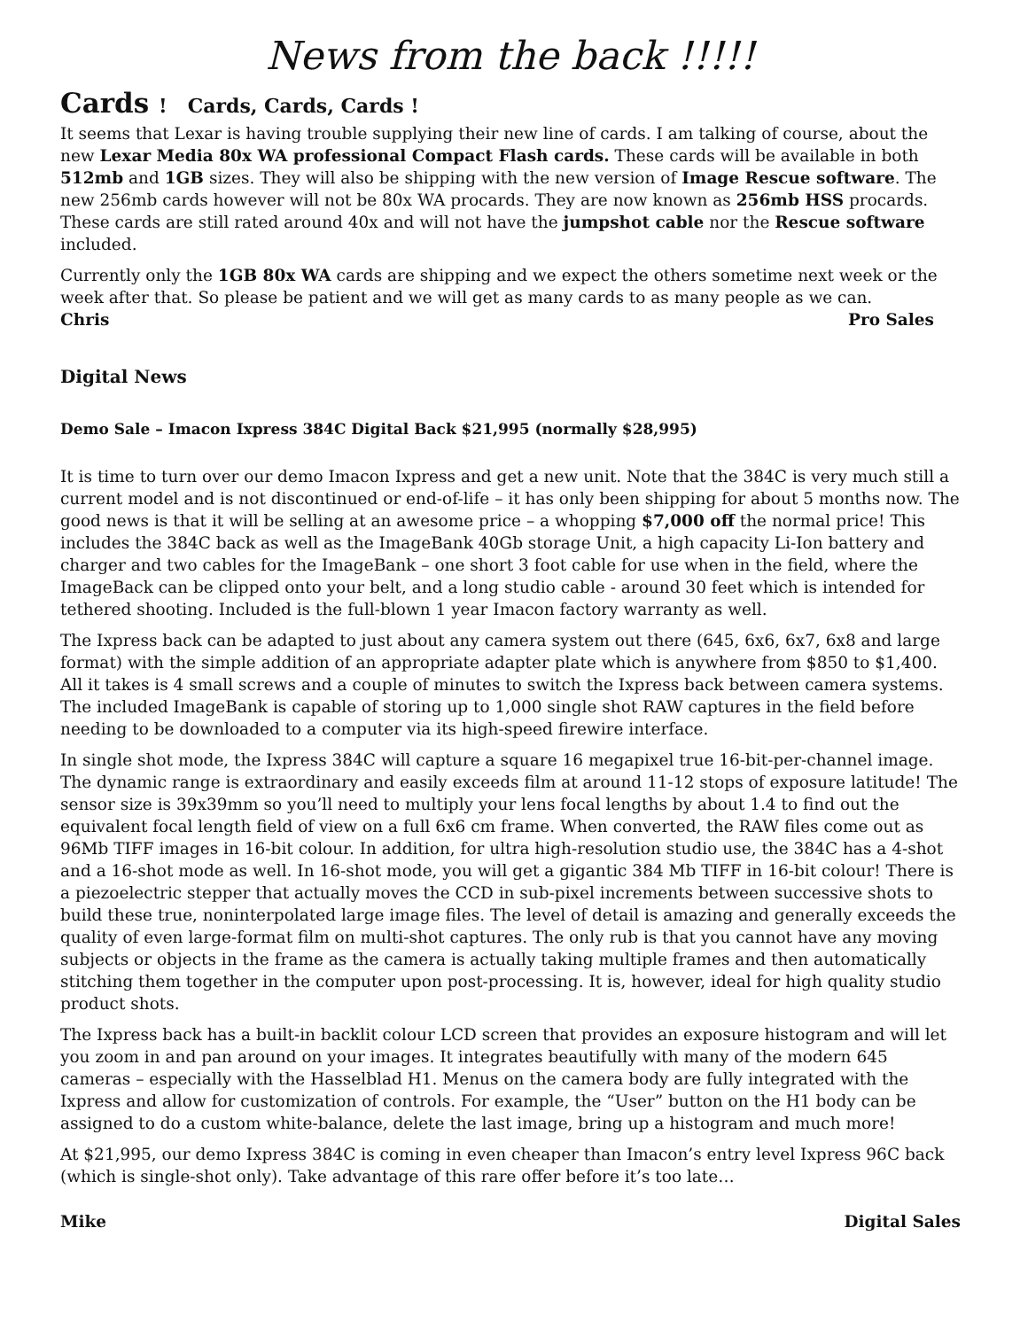News from the back !!!!!
Cards ! Cards, Cards, Cards !
It seems that Lexar is having trouble supplying their new line of cards. I am talking of course, about the new Lexar Media 80x WA professional Compact Flash cards. These cards will be available in both 512mb and 1GB sizes. They will also be shipping with the new version of Image Rescue software. The new 256mb cards however will not be 80x WA procards. They are now known as 256mb HSS procards. These cards are still rated around 40x and will not have the jumpshot cable nor the Rescue software included.
Currently only the 1GB 80x WA cards are shipping and we expect the others sometime next week or the week after that. So please be patient and we will get as many cards to as many people as we can.
Chris Pro Sales
Digital News
Demo Sale – Imacon Ixpress 384C Digital Back $21,995 (normally $28,995)
It is time to turn over our demo Imacon Ixpress and get a new unit. Note that the 384C is very much still a current model and is not discontinued or end-of-life – it has only been shipping for about 5 months now. The good news is that it will be selling at an awesome price – a whopping $7,000 off the normal price! This includes the 384C back as well as the ImageBank 40Gb storage Unit, a high capacity Li-Ion battery and charger and two cables for the ImageBank – one short 3 foot cable for use when in the field, where the ImageBack can be clipped onto your belt, and a long studio cable - around 30 feet which is intended for tethered shooting. Included is the full-blown 1 year Imacon factory warranty as well.
The Ixpress back can be adapted to just about any camera system out there (645, 6x6, 6x7, 6x8 and large format) with the simple addition of an appropriate adapter plate which is anywhere from $850 to $1,400. All it takes is 4 small screws and a couple of minutes to switch the Ixpress back between camera systems. The included ImageBank is capable of storing up to 1,000 single shot RAW captures in the field before needing to be downloaded to a computer via its high-speed firewire interface.
In single shot mode, the Ixpress 384C will capture a square 16 megapixel true 16-bit-per-channel image. The dynamic range is extraordinary and easily exceeds film at around 11-12 stops of exposure latitude! The sensor size is 39x39mm so you’ll need to multiply your lens focal lengths by about 1.4 to find out the equivalent focal length field of view on a full 6x6 cm frame. When converted, the RAW files come out as 96Mb TIFF images in 16-bit colour. In addition, for ultra high-resolution studio use, the 384C has a 4-shot and a 16-shot mode as well. In 16-shot mode, you will get a gigantic 384 Mb TIFF in 16-bit colour! There is a piezoelectric stepper that actually moves the CCD in sub-pixel increments between successive shots to build these true, noninterpolated large image files. The level of detail is amazing and generally exceeds the quality of even large-format film on multi-shot captures. The only rub is that you cannot have any moving subjects or objects in the frame as the camera is actually taking multiple frames and then automatically stitching them together in the computer upon post-processing. It is, however, ideal for high quality studio product shots.
The Ixpress back has a built-in backlit colour LCD screen that provides an exposure histogram and will let you zoom in and pan around on your images. It integrates beautifully with many of the modern 645 cameras – especially with the Hasselblad H1. Menus on the camera body are fully integrated with the Ixpress and allow for customization of controls. For example, the “User” button on the H1 body can be assigned to do a custom white-balance, delete the last image, bring up a histogram and much more!
At $21,995, our demo Ixpress 384C is coming in even cheaper than Imacon’s entry level Ixpress 96C back (which is single-shot only). Take advantage of this rare offer before it’s too late…
Mike Digital Sales